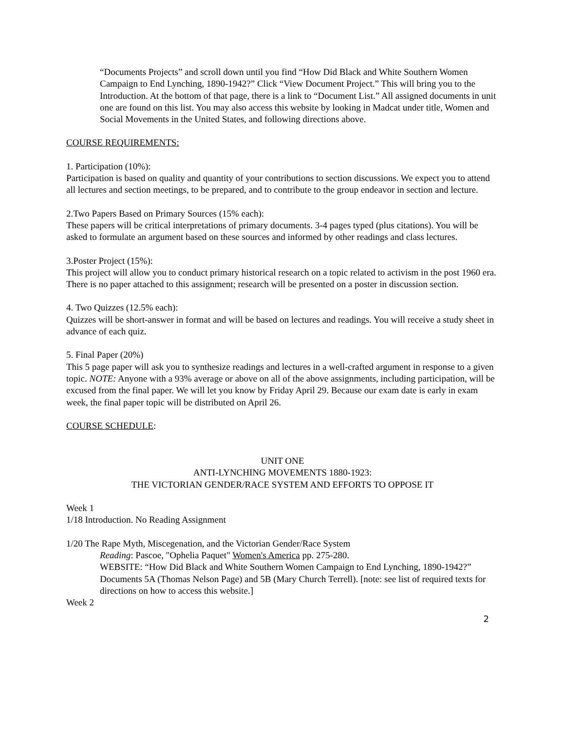“Documents Projects” and scroll down until you find “How Did Black and White Southern Women Campaign to End Lynching, 1890-1942?” Click “View Document Project.” This will bring you to the Introduction. At the bottom of that page, there is a link to “Document List.” All assigned documents in unit one are found on this list. You may also access this website by looking in Madcat under title, Women and Social Movements in the United States, and following directions above.
COURSE REQUIREMENTS:
1. Participation (10%):
Participation is based on quality and quantity of your contributions to section discussions. We expect you to attend all lectures and section meetings, to be prepared, and to contribute to the group endeavor in section and lecture.
2.Two Papers Based on Primary Sources (15% each):
These papers will be critical interpretations of primary documents. 3-4 pages typed (plus citations). You will be asked to formulate an argument based on these sources and informed by other readings and class lectures.
3.Poster Project (15%):
This project will allow you to conduct primary historical research on a topic related to activism in the post 1960 era. There is no paper attached to this assignment; research will be presented on a poster in discussion section.
4. Two Quizzes (12.5% each):
Quizzes will be short-answer in format and will be based on lectures and readings. You will receive a study sheet in advance of each quiz.
5. Final Paper (20%)
This 5 page paper will ask you to synthesize readings and lectures in a well-crafted argument in response to a given topic. NOTE: Anyone with a 93% average or above on all of the above assignments, including participation, will be excused from the final paper. We will let you know by Friday April 29. Because our exam date is early in exam week, the final paper topic will be distributed on April 26.
COURSE SCHEDULE:
UNIT ONE
ANTI-LYNCHING MOVEMENTS 1880-1923:
THE VICTORIAN GENDER/RACE SYSTEM AND EFFORTS TO OPPOSE IT
Week 1
1/18 Introduction. No Reading Assignment
1/20 The Rape Myth, Miscegenation, and the Victorian Gender/Race System
Reading: Pascoe, "Ophelia Paquet" Women's America pp. 275-280.
WEBSITE: “How Did Black and White Southern Women Campaign to End Lynching, 1890-1942?” Documents 5A (Thomas Nelson Page) and 5B (Mary Church Terrell). [note: see list of required texts for directions on how to access this website.]
Week 2
2